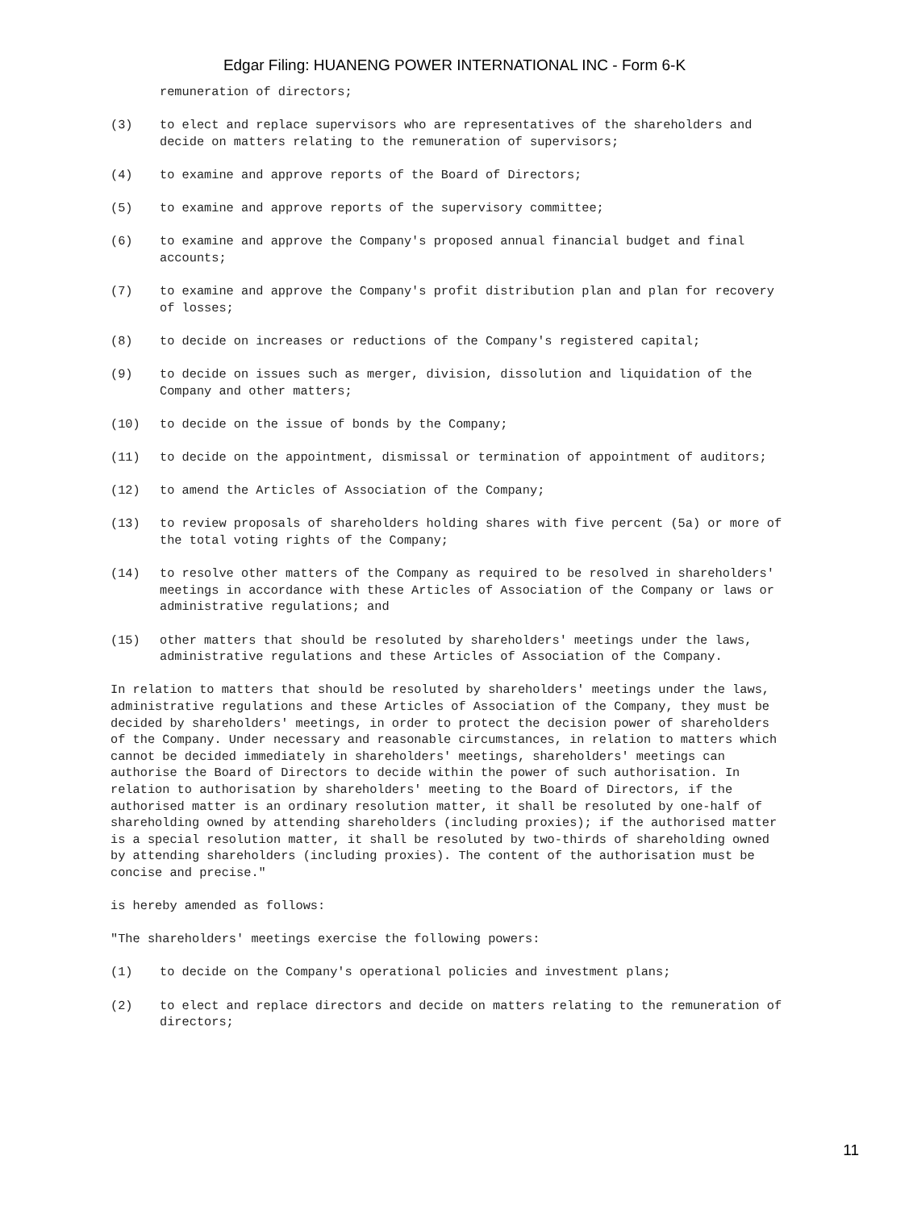Edgar Filing: HUANENG POWER INTERNATIONAL INC - Form 6-K
remuneration of directors;
(3) to elect and replace supervisors who are representatives of the shareholders and decide on matters relating to the remuneration of supervisors;
(4) to examine and approve reports of the Board of Directors;
(5) to examine and approve reports of the supervisory committee;
(6) to examine and approve the Company's proposed annual financial budget and final accounts;
(7) to examine and approve the Company's profit distribution plan and plan for recovery of losses;
(8) to decide on increases or reductions of the Company's registered capital;
(9) to decide on issues such as merger, division, dissolution and liquidation of the Company and other matters;
(10) to decide on the issue of bonds by the Company;
(11) to decide on the appointment, dismissal or termination of appointment of auditors;
(12) to amend the Articles of Association of the Company;
(13) to review proposals of shareholders holding shares with five percent (5a) or more of the total voting rights of the Company;
(14) to resolve other matters of the Company as required to be resolved in shareholders' meetings in accordance with these Articles of Association of the Company or laws or administrative regulations; and
(15) other matters that should be resoluted by shareholders' meetings under the laws, administrative regulations and these Articles of Association of the Company.
In relation to matters that should be resoluted by shareholders' meetings under the laws, administrative regulations and these Articles of Association of the Company, they must be decided by shareholders' meetings, in order to protect the decision power of shareholders of the Company. Under necessary and reasonable circumstances, in relation to matters which cannot be decided immediately in shareholders' meetings, shareholders' meetings can authorise the Board of Directors to decide within the power of such authorisation. In relation to authorisation by shareholders' meeting to the Board of Directors, if the authorised matter is an ordinary resolution matter, it shall be resoluted by one-half of shareholding owned by attending shareholders (including proxies); if the authorised matter is a special resolution matter, it shall be resoluted by two-thirds of shareholding owned by attending shareholders (including proxies). The content of the authorisation must be concise and precise."
is hereby amended as follows:
"The shareholders' meetings exercise the following powers:
(1) to decide on the Company's operational policies and investment plans;
(2) to elect and replace directors and decide on matters relating to the remuneration of directors;
11